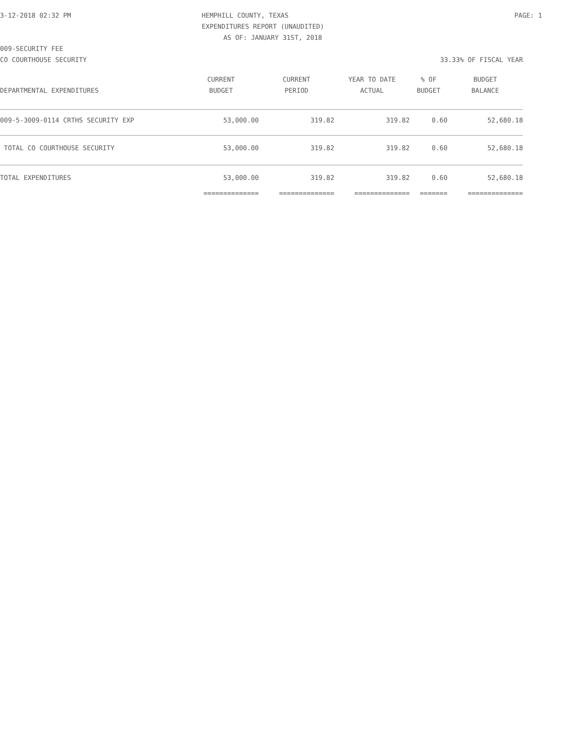3-12-2018 02:32 PM HEMPHILL COUNTY, TEXAS PAGE: 1
EXPENDITURES REPORT (UNAUDITED)
AS OF: JANUARY 31ST, 2018
009-SECURITY FEE
CO COURTHOUSE SECURITY 33.33% OF FISCAL YEAR
| | CURRENT | CURRENT | YEAR TO DATE | % OF | BUDGET |
| --- | --- | --- | --- | --- | --- |
| DEPARTMENTAL EXPENDITURES | BUDGET | PERIOD | ACTUAL | BUDGET | BALANCE |
| 009-5-3009-0114 CRTHS SECURITY EXP | 53,000.00 | 319.82 | 319.82 | 0.60 | 52,680.18 |
| TOTAL CO COURTHOUSE SECURITY | 53,000.00 | 319.82 | 319.82 | 0.60 | 52,680.18 |
| TOTAL EXPENDITURES | 53,000.00 | 319.82 | 319.82 | 0.60 | 52,680.18 |
| | ============== | ============== | ============== | ======= | ============== |